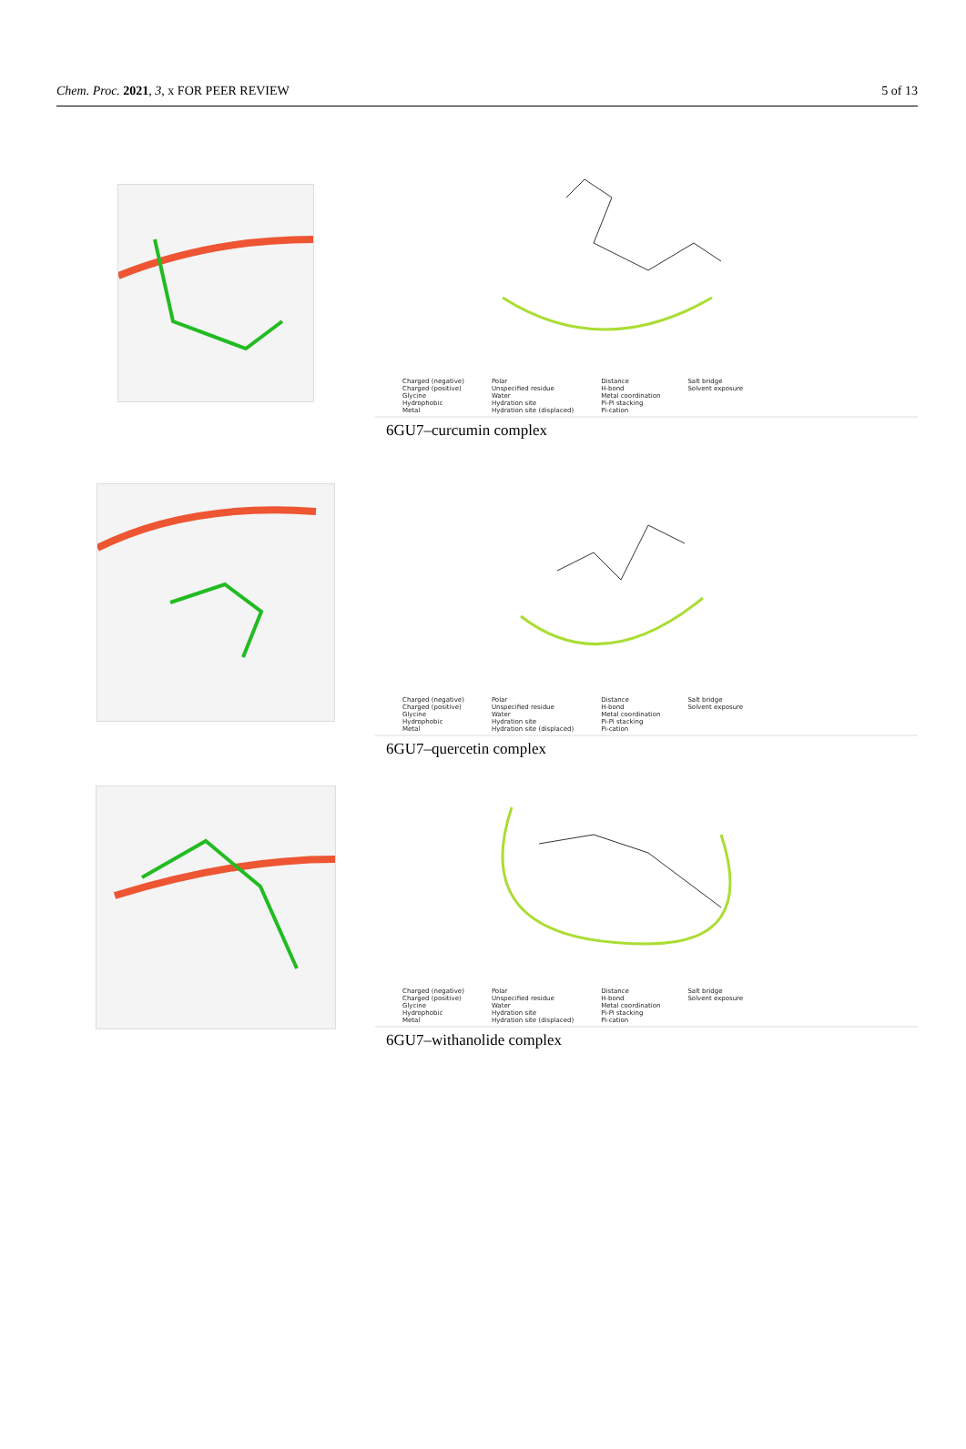Chem. Proc. 2021, 3, x FOR PEER REVIEW 5 of 13
Charged (negative)
Charged (positive)
Glycine
Hydrophobic
Metal
Polar
Unspecified residue
Water
Hydration site
Hydration site (displaced)
Distance
H-bond
Metal coordination
Pi-Pi stacking
Pi-cation
Salt bridge
Solvent exposure
6GU7–curcumin complex
Charged (negative)
Charged (positive)
Glycine
Hydrophobic
Metal
Polar
Unspecified residue
Water
Hydration site
Hydration site (displaced)
Distance
H-bond
Metal coordination
Pi-Pi stacking
Pi-cation
Salt bridge
Solvent exposure
6GU7–quercetin complex
Charged (negative)
Charged (positive)
Glycine
Hydrophobic
Metal
Polar
Unspecified residue
Water
Hydration site
Hydration site (displaced)
Distance
H-bond
Metal coordination
Pi-Pi stacking
Pi-cation
Salt bridge
Solvent exposure
6GU7–withanolide complex